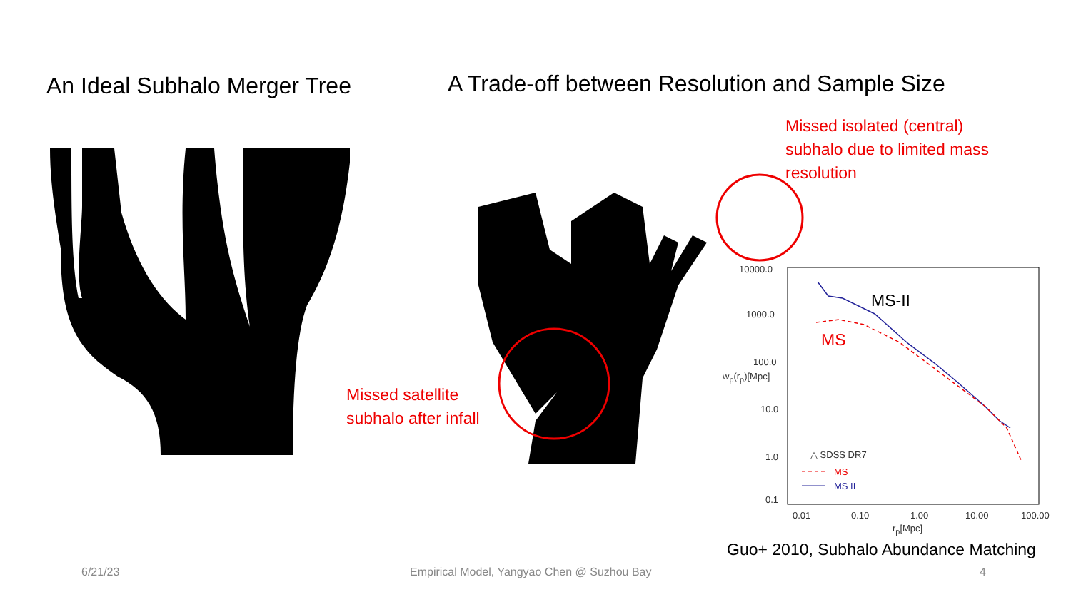An Ideal Subhalo Merger Tree A Trade-off between Resolution and Sample Size
Missed isolated (central)
subhalo due to limited mass
resolution
Missed satellite
subhalo after infall
MS-II
MS
10000.0
1000.0
100.0
10.0
1.0
0.1
w<sub>p</sub>(r<sub>p</sub>)[Mpc]
0.01 0.10 1.00 10.00 100.00
r<sub>p</sub>[Mpc]
△ SDSS DR7
MS
MS II
Guo+ 2010, Subhalo Abundance Matching
6/21/23 Empirical Model, Yangyao Chen @ Suzhou Bay 4